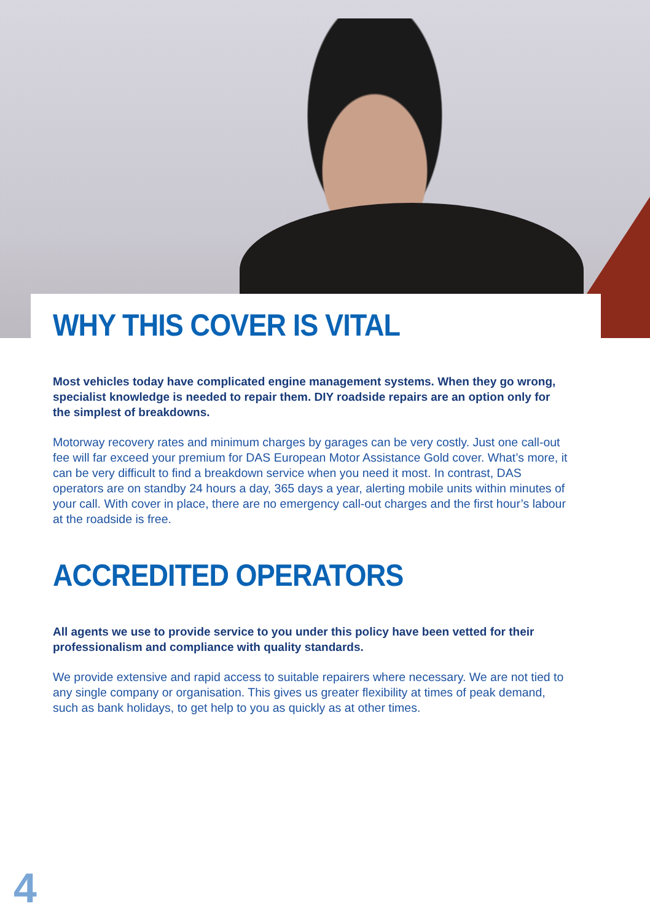WHY THIS COVER IS VITAL
Most vehicles today have complicated engine management systems. When they go wrong, specialist knowledge is needed to repair them. DIY roadside repairs are an option only for the simplest of breakdowns.
Motorway recovery rates and minimum charges by garages can be very costly. Just one call-out fee will far exceed your premium for DAS European Motor Assistance Gold cover. What’s more, it can be very difficult to find a breakdown service when you need it most. In contrast, DAS operators are on standby 24 hours a day, 365 days a year, alerting mobile units within minutes of your call. With cover in place, there are no emergency call-out charges and the first hour’s labour at the roadside is free.
ACCREDITED OPERATORS
All agents we use to provide service to you under this policy have been vetted for their professionalism and compliance with quality standards.
We provide extensive and rapid access to suitable repairers where necessary. We are not tied to any single company or organisation. This gives us greater flexibility at times of peak demand, such as bank holidays, to get help to you as quickly as at other times.
4